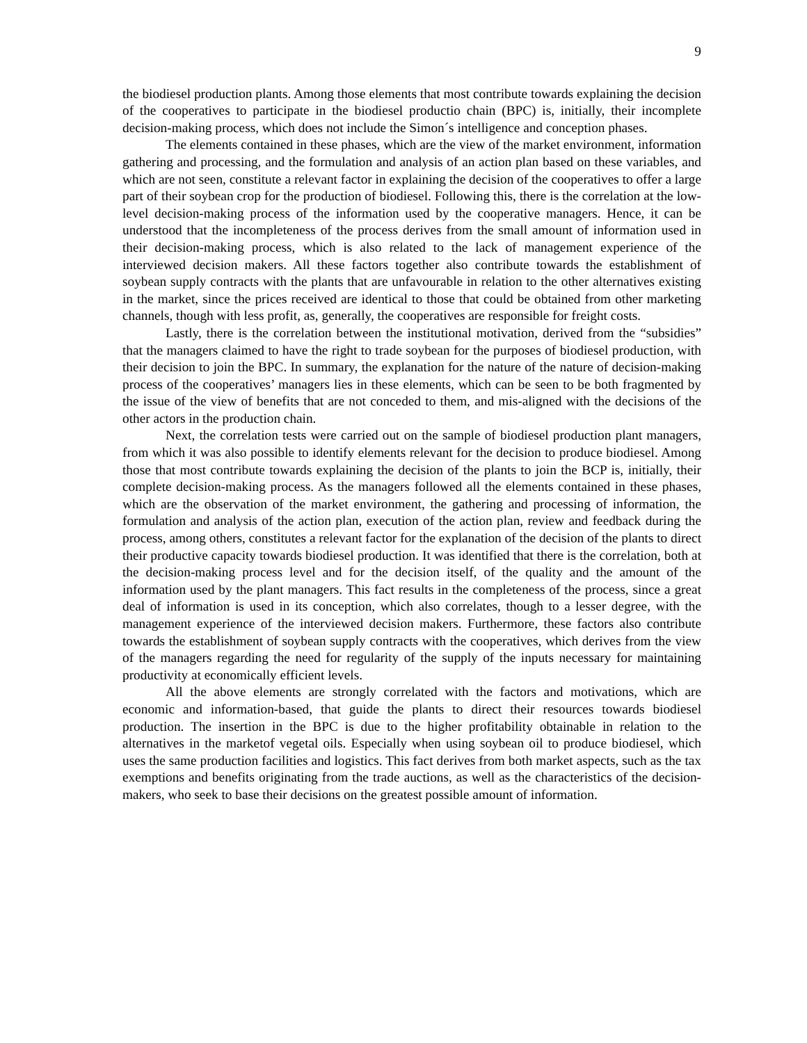9
the biodiesel production plants. Among those elements that most contribute towards explaining the decision of the cooperatives to participate in the biodiesel productio chain (BPC) is, initially, their incomplete decision-making process, which does not include the Simon´s intelligence and conception phases.
The elements contained in these phases, which are the view of the market environment, information gathering and processing, and the formulation and analysis of an action plan based on these variables, and which are not seen, constitute a relevant factor in explaining the decision of the cooperatives to offer a large part of their soybean crop for the production of biodiesel. Following this, there is the correlation at the low-level decision-making process of the information used by the cooperative managers. Hence, it can be understood that the incompleteness of the process derives from the small amount of information used in their decision-making process, which is also related to the lack of management experience of the interviewed decision makers. All these factors together also contribute towards the establishment of soybean supply contracts with the plants that are unfavourable in relation to the other alternatives existing in the market, since the prices received are identical to those that could be obtained from other marketing channels, though with less profit, as, generally, the cooperatives are responsible for freight costs.
Lastly, there is the correlation between the institutional motivation, derived from the “subsidies” that the managers claimed to have the right to trade soybean for the purposes of biodiesel production, with their decision to join the BPC. In summary, the explanation for the nature of the nature of decision-making process of the cooperatives’ managers lies in these elements, which can be seen to be both fragmented by the issue of the view of benefits that are not conceded to them, and mis-aligned with the decisions of the other actors in the production chain.
Next, the correlation tests were carried out on the sample of biodiesel production plant managers, from which it was also possible to identify elements relevant for the decision to produce biodiesel. Among those that most contribute towards explaining the decision of the plants to join the BCP is, initially, their complete decision-making process. As the managers followed all the elements contained in these phases, which are the observation of the market environment, the gathering and processing of information, the formulation and analysis of the action plan, execution of the action plan, review and feedback during the process, among others, constitutes a relevant factor for the explanation of the decision of the plants to direct their productive capacity towards biodiesel production. It was identified that there is the correlation, both at the decision-making process level and for the decision itself, of the quality and the amount of the information used by the plant managers. This fact results in the completeness of the process, since a great deal of information is used in its conception, which also correlates, though to a lesser degree, with the management experience of the interviewed decision makers. Furthermore, these factors also contribute towards the establishment of soybean supply contracts with the cooperatives, which derives from the view of the managers regarding the need for regularity of the supply of the inputs necessary for maintaining productivity at economically efficient levels.
All the above elements are strongly correlated with the factors and motivations, which are economic and information-based, that guide the plants to direct their resources towards biodiesel production. The insertion in the BPC is due to the higher profitability obtainable in relation to the alternatives in the marketof vegetal oils. Especially when using soybean oil to produce biodiesel, which uses the same production facilities and logistics. This fact derives from both market aspects, such as the tax exemptions and benefits originating from the trade auctions, as well as the characteristics of the decision-makers, who seek to base their decisions on the greatest possible amount of information.